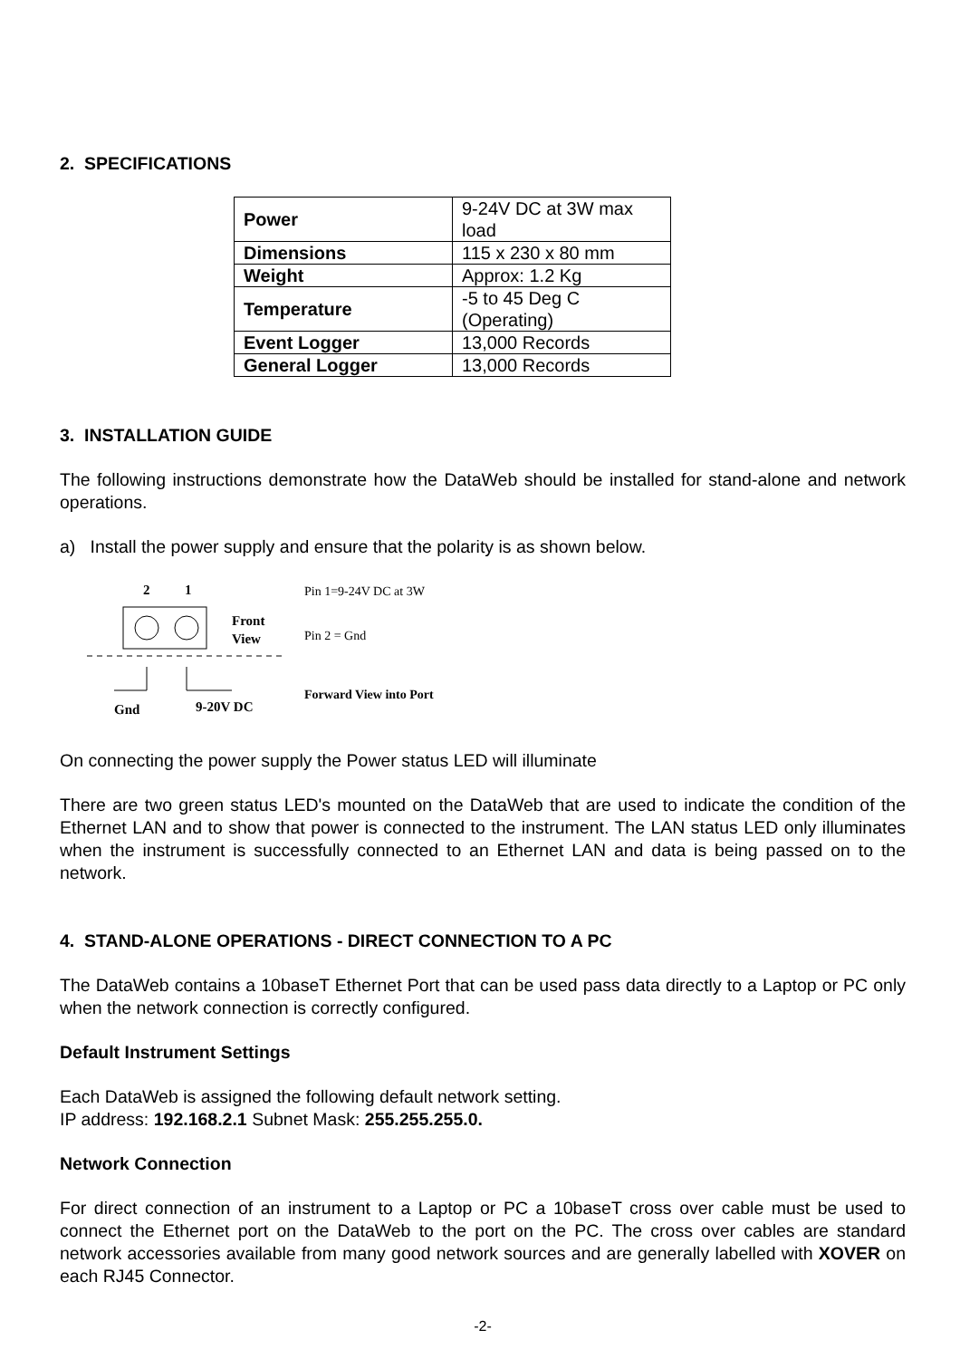2. SPECIFICATIONS
| Power | 9-24V DC at 3W max load |
| Dimensions | 115 x 230 x 80 mm |
| Weight | Approx: 1.2 Kg |
| Temperature | -5 to 45 Deg C (Operating) |
| Event Logger | 13,000 Records |
| General Logger | 13,000 Records |
3. INSTALLATION GUIDE
The following instructions demonstrate how the DataWeb should be installed for stand-alone and network operations.
a) Install the power supply and ensure that the polarity is as shown below.
2
1
Front
View
Gnd
9-20V DC
Pin 1=9-24V DC at 3W
Pin 2 = Gnd
Forward View into Port
On connecting the power supply the Power status LED will illuminate
There are two green status LED's mounted on the DataWeb that are used to indicate the condition of the Ethernet LAN and to show that power is connected to the instrument. The LAN status LED only illuminates when the instrument is successfully connected to an Ethernet LAN and data is being passed on to the network.
4. STAND-ALONE OPERATIONS - DIRECT CONNECTION TO A PC
The DataWeb contains a 10baseT Ethernet Port that can be used pass data directly to a Laptop or PC only when the network connection is correctly configured.
Default Instrument Settings
Each DataWeb is assigned the following default network setting.
IP address: 192.168.2.1 Subnet Mask: 255.255.255.0.
Network Connection
For direct connection of an instrument to a Laptop or PC a 10baseT cross over cable must be used to connect the Ethernet port on the DataWeb to the port on the PC. The cross over cables are standard network accessories available from many good network sources and are generally labelled with XOVER on each RJ45 Connector.
-2-